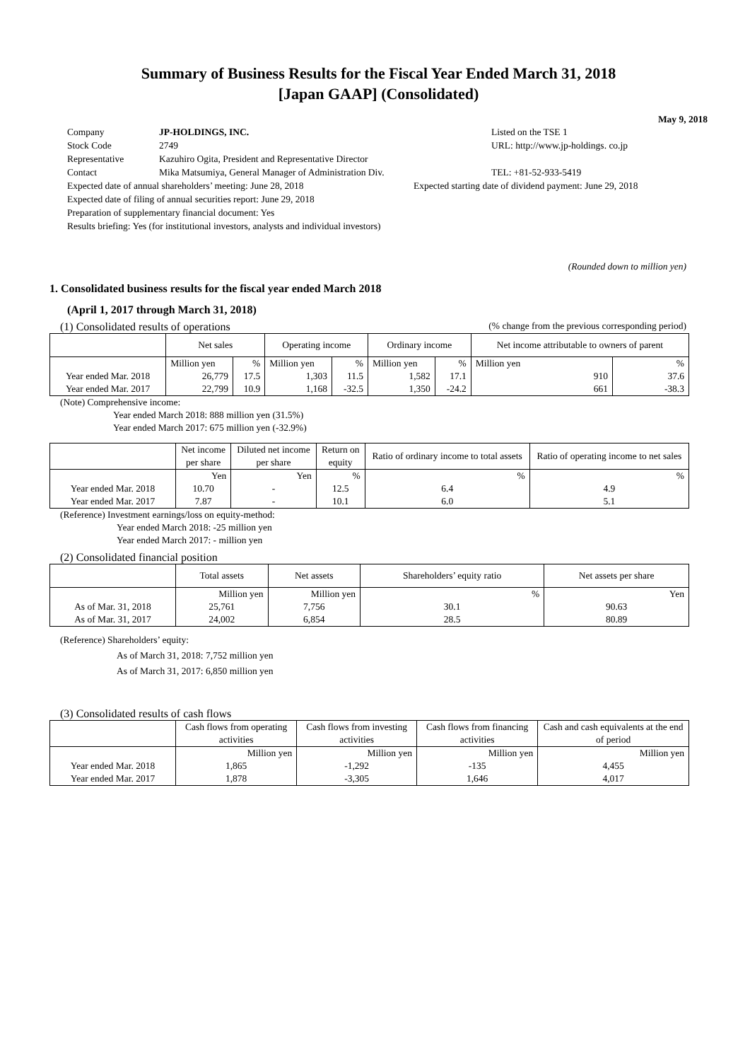Summary of Business Results for the Fiscal Year Ended March 31, 2018
[Japan GAAP] (Consolidated)
May 9, 2018
Company JP-HOLDINGS, INC. Listed on the TSE 1
Stock Code 2749 URL: http://www.jp-holdings. co.jp
Representative Kazuhiro Ogita, President and Representative Director
Contact Mika Matsumiya, General Manager of Administration Div. TEL: +81-52-933-5419
Expected date of annual shareholders’ meeting: June 28, 2018 Expected starting date of dividend payment: June 29, 2018
Expected date of filing of annual securities report: June 29, 2018
Preparation of supplementary financial document: Yes
Results briefing: Yes (for institutional investors, analysts and individual investors)
(Rounded down to million yen)
1. Consolidated business results for the fiscal year ended March 2018
(April 1, 2017 through March 31, 2018)
(1) Consolidated results of operations (% change from the previous corresponding period)
| | Net sales | | Operating income | | Ordinary income | | Net income attributable to owners of parent | |
| --- | --- | --- | --- | --- | --- | --- | --- | --- |
| | Million yen | % | Million yen | % | Million yen | % | Million yen | % |
| Year ended Mar. 2018 | 26,779 | 17.5 | 1,303 | 11.5 | 1,582 | 17.1 | 910 | 37.6 |
| Year ended Mar. 2017 | 22,799 | 10.9 | 1,168 | -32.5 | 1,350 | -24.2 | 661 | -38.3 |
(Note) Comprehensive income:
Year ended March 2018: 888 million yen (31.5%)
Year ended March 2017: 675 million yen (-32.9%)
| | Net income per share | Diluted net income per share | Return on equity | Ratio of ordinary income to total assets | Ratio of operating income to net sales |
| --- | --- | --- | --- | --- | --- |
| | Yen | Yen | % | % | % |
| Year ended Mar. 2018 | 10.70 | - | 12.5 | 6.4 | 4.9 |
| Year ended Mar. 2017 | 7.87 | - | 10.1 | 6.0 | 5.1 |
(Reference) Investment earnings/loss on equity-method:
Year ended March 2018: -25 million yen
Year ended March 2017: - million yen
(2) Consolidated financial position
| | Total assets | Net assets | Shareholders’ equity ratio | Net assets per share |
| --- | --- | --- | --- | --- |
| | Million yen | Million yen | % | Yen |
| As of Mar. 31, 2018 | 25,761 | 7,756 | 30.1 | 90.63 |
| As of Mar. 31, 2017 | 24,002 | 6,854 | 28.5 | 80.89 |
(Reference) Shareholders’ equity:
As of March 31, 2018: 7,752 million yen
As of March 31, 2017: 6,850 million yen
(3) Consolidated results of cash flows
| | Cash flows from operating activities | Cash flows from investing activities | Cash flows from financing activities | Cash and cash equivalents at the end of period |
| --- | --- | --- | --- | --- |
| | Million yen | Million yen | Million yen | Million yen |
| Year ended Mar. 2018 | 1,865 | -1,292 | -135 | 4,455 |
| Year ended Mar. 2017 | 1,878 | -3,305 | 1,646 | 4,017 |